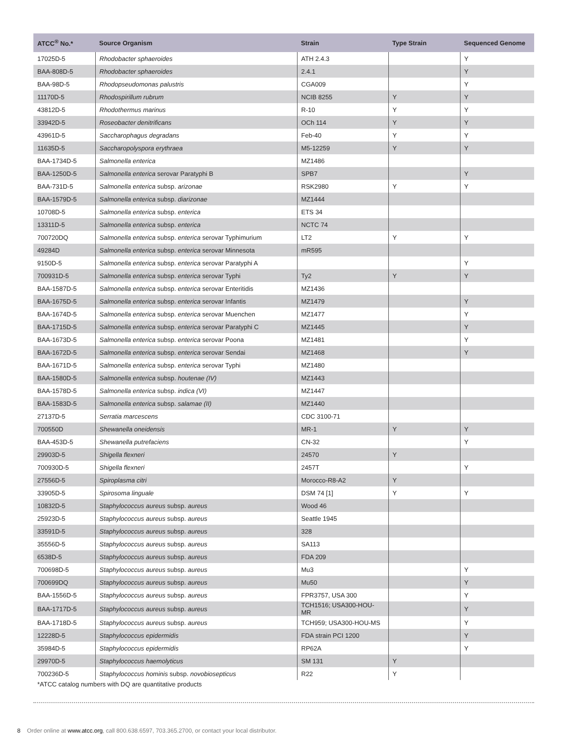| ATCC<sup>®</sup> No.* | Source Organism | Strain | Type Strain | Sequenced Genome |
| --- | --- | --- | --- | --- |
| 17025D-5 | Rhodobacter sphaeroides | ATH 2.4.3 | | Y |
| BAA-808D-5 | Rhodobacter sphaeroides | 2.4.1 | | Y |
| BAA-98D-5 | Rhodopseudomonas palustris | CGA009 | | Y |
| 11170D-5 | Rhodospirillum rubrum | NCIB 8255 | Y | Y |
| 43812D-5 | Rhodothermus marinus | R-10 | Y | Y |
| 33942D-5 | Roseobacter denitrificans | OCh 114 | Y | Y |
| 43961D-5 | Saccharophagus degradans | Feb-40 | Y | Y |
| 11635D-5 | Saccharopolyspora erythraea | M5-12259 | Y | Y |
| BAA-1734D-5 | Salmonella enterica | MZ1486 | | |
| BAA-1250D-5 | Salmonella enterica serovar Paratyphi B | SPB7 | | Y |
| BAA-731D-5 | Salmonella enterica subsp. arizonae | RSK2980 | Y | Y |
| BAA-1579D-5 | Salmonella enterica subsp. diarizonae | MZ1444 | | |
| 10708D-5 | Salmonella enterica subsp. enterica | ETS 34 | | |
| 13311D-5 | Salmonella enterica subsp. enterica | NCTC 74 | | |
| 700720DQ | Salmonella enterica subsp. enterica serovar Typhimurium | LT2 | Y | Y |
| 49284D | Salmonella enterica subsp. enterica serovar Minnesota | mR595 | | |
| 9150D-5 | Salmonella enterica subsp. enterica serovar Paratyphi A | | | Y |
| 700931D-5 | Salmonella enterica subsp. enterica serovar Typhi | Ty2 | Y | Y |
| BAA-1587D-5 | Salmonella enterica subsp. enterica serovar Enteritidis | MZ1436 | | |
| BAA-1675D-5 | Salmonella enterica subsp. enterica serovar Infantis | MZ1479 | | Y |
| BAA-1674D-5 | Salmonella enterica subsp. enterica serovar Muenchen | MZ1477 | | Y |
| BAA-1715D-5 | Salmonella enterica subsp. enterica serovar Paratyphi C | MZ1445 | | Y |
| BAA-1673D-5 | Salmonella enterica subsp. enterica serovar Poona | MZ1481 | | Y |
| BAA-1672D-5 | Salmonella enterica subsp. enterica serovar Sendai | MZ1468 | | Y |
| BAA-1671D-5 | Salmonella enterica subsp. enterica serovar Typhi | MZ1480 | | |
| BAA-1580D-5 | Salmonella enterica subsp. houtenae (IV) | MZ1443 | | |
| BAA-1578D-5 | Salmonella enterica subsp. indica (VI) | MZ1447 | | |
| BAA-1583D-5 | Salmonella enterica subsp. salamae (II) | MZ1440 | | |
| 27137D-5 | Serratia marcescens | CDC 3100-71 | | |
| 700550D | Shewanella oneidensis | MR-1 | Y | Y |
| BAA-453D-5 | Shewanella putrefaciens | CN-32 | | Y |
| 29903D-5 | Shigella flexneri | 24570 | Y | |
| 700930D-5 | Shigella flexneri | 2457T | | Y |
| 27556D-5 | Spiroplasma citri | Morocco-R8-A2 | Y | |
| 33905D-5 | Spirosoma linguale | DSM 74 [1] | Y | Y |
| 10832D-5 | Staphylococcus aureus subsp. aureus | Wood 46 | | |
| 25923D-5 | Staphylococcus aureus subsp. aureus | Seattle 1945 | | |
| 33591D-5 | Staphylococcus aureus subsp. aureus | 328 | | |
| 35556D-5 | Staphylococcus aureus subsp. aureus | SA113 | | |
| 6538D-5 | Staphylococcus aureus subsp. aureus | FDA 209 | | |
| 700698D-5 | Staphylococcus aureus subsp. aureus | Mu3 | | Y |
| 700699DQ | Staphylococcus aureus subsp. aureus | Mu50 | | Y |
| BAA-1556D-5 | Staphylococcus aureus subsp. aureus | FPR3757, USA 300 | | Y |
| BAA-1717D-5 | Staphylococcus aureus subsp. aureus | TCH1516; USA300-HOU-MR | | Y |
| BAA-1718D-5 | Staphylococcus aureus subsp. aureus | TCH959; USA300-HOU-MS | | Y |
| 12228D-5 | Staphylococcus epidermidis | FDA strain PCI 1200 | | Y |
| 35984D-5 | Staphylococcus epidermidis | RP62A | | Y |
| 29970D-5 | Staphylococcus haemolyticus | SM 131 | Y | |
| 700236D-5 | Staphylococcus hominis subsp. novobiosepticus | R22 | Y | |
*ATCC catalog numbers with DQ are quantitative products
8 Order online at www.atcc.org, call 800.638.6597, 703.365.2700, or contact your local distributor.